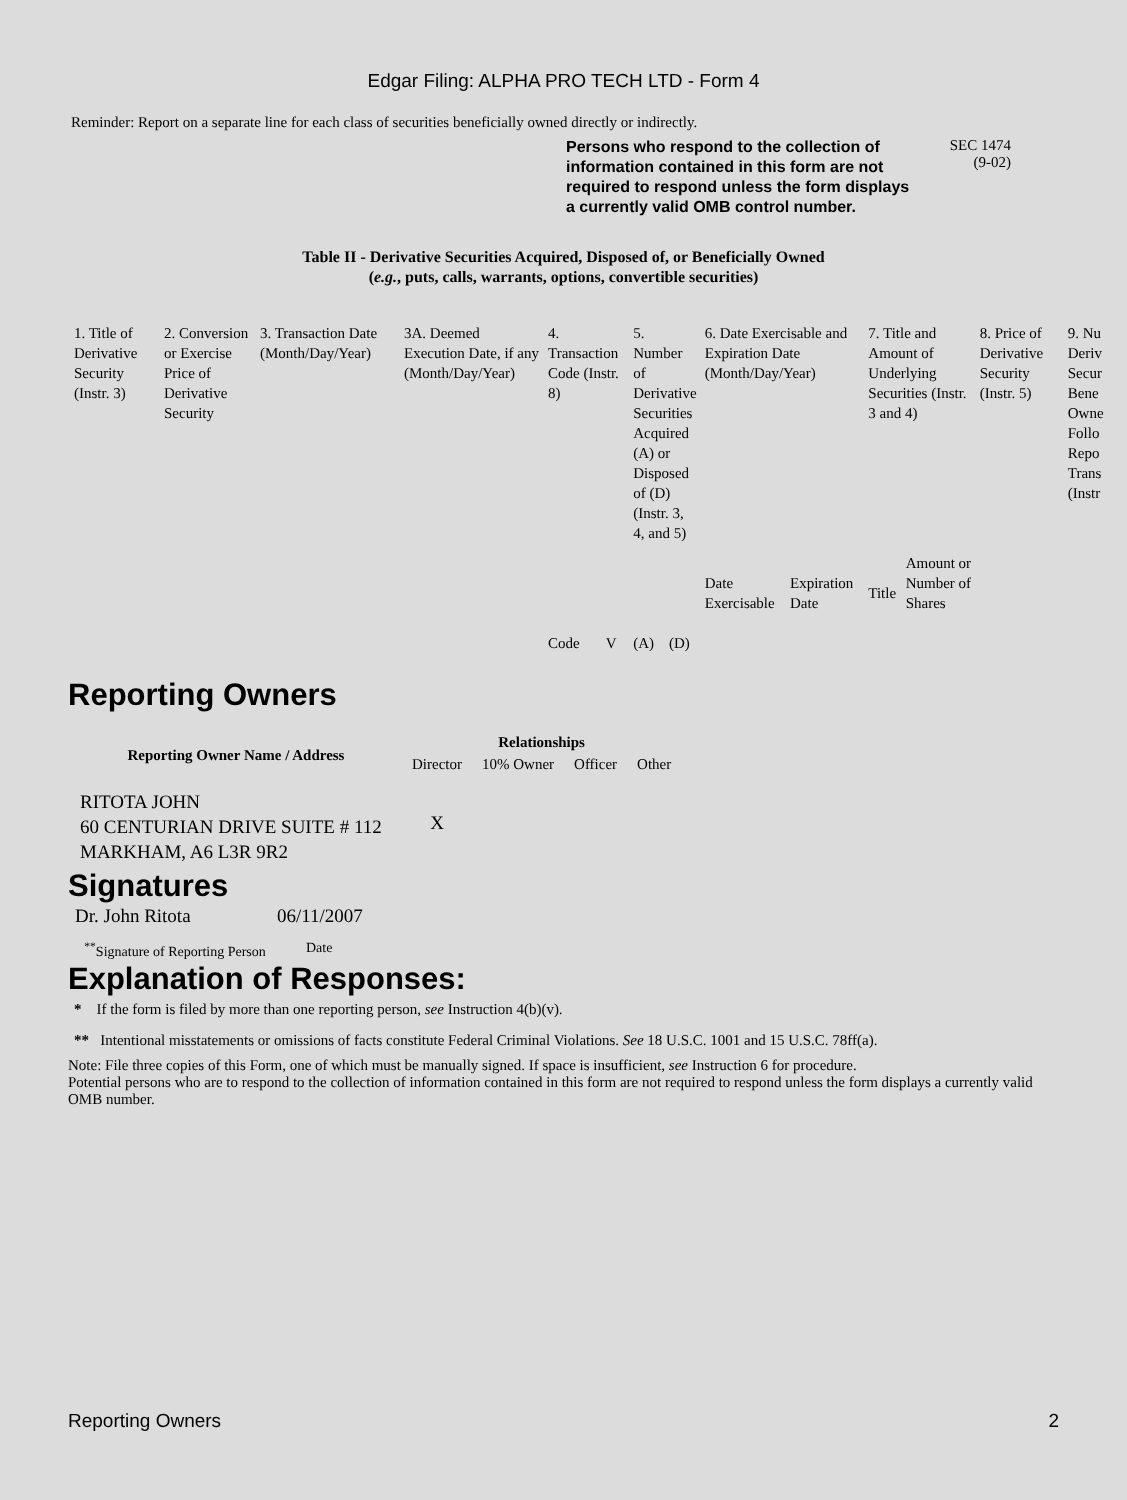Edgar Filing: ALPHA PRO TECH LTD - Form 4
Reminder: Report on a separate line for each class of securities beneficially owned directly or indirectly.
Persons who respond to the collection of information contained in this form are not required to respond unless the form displays a currently valid OMB control number.
SEC 1474
(9-02)
Table II - Derivative Securities Acquired, Disposed of, or Beneficially Owned
(e.g., puts, calls, warrants, options, convertible securities)
| 1. Title of Derivative Security (Instr. 3) | 2. Conversion or Exercise Price of Derivative Security | 3. Transaction Date (Month/Day/Year) | 3A. Deemed Execution Date, if any (Month/Day/Year) | 4. Transaction Code (Instr. 8) | | 5. Number of Derivative Securities Acquired (A) or Disposed of (D) (Instr. 3, 4, and 5) | | 6. Date Exercisable and Expiration Date (Month/Day/Year) | | 7. Title and Amount of Underlying Securities (Instr. 3 and 4) | | 8. Price of Derivative Security (Instr. 5) | 9. Nu Deriv Secur Bene Owne Follo Repo Trans (Instr |
| | | | | Code | V | (A) | (D) | Date Exercisable | Expiration Date | Title | Amount or Number of Shares | | |
Reporting Owners
| Reporting Owner Name / Address | Relationships | | | |
| --- | --- | --- | --- | --- |
| | Director | 10% Owner | Officer | Other |
| RITOTA JOHN 60 CENTURIAN DRIVE SUITE # 112 MARKHAM, A6 L3R 9R2 | X | | | |
Signatures
| Dr. John Ritota | 06/11/2007 |
| <sup>**</sup> Signature of Reporting Person | Date |
Explanation of Responses:
* If the form is filed by more than one reporting person, see Instruction 4(b)(v).
** Intentional misstatements or omissions of facts constitute Federal Criminal Violations. See 18 U.S.C. 1001 and 15 U.S.C. 78ff(a).
Note: File three copies of this Form, one of which must be manually signed. If space is insufficient, see Instruction 6 for procedure.
Potential persons who are to respond to the collection of information contained in this form are not required to respond unless the form displays a currently valid OMB number.
Reporting Owners 2